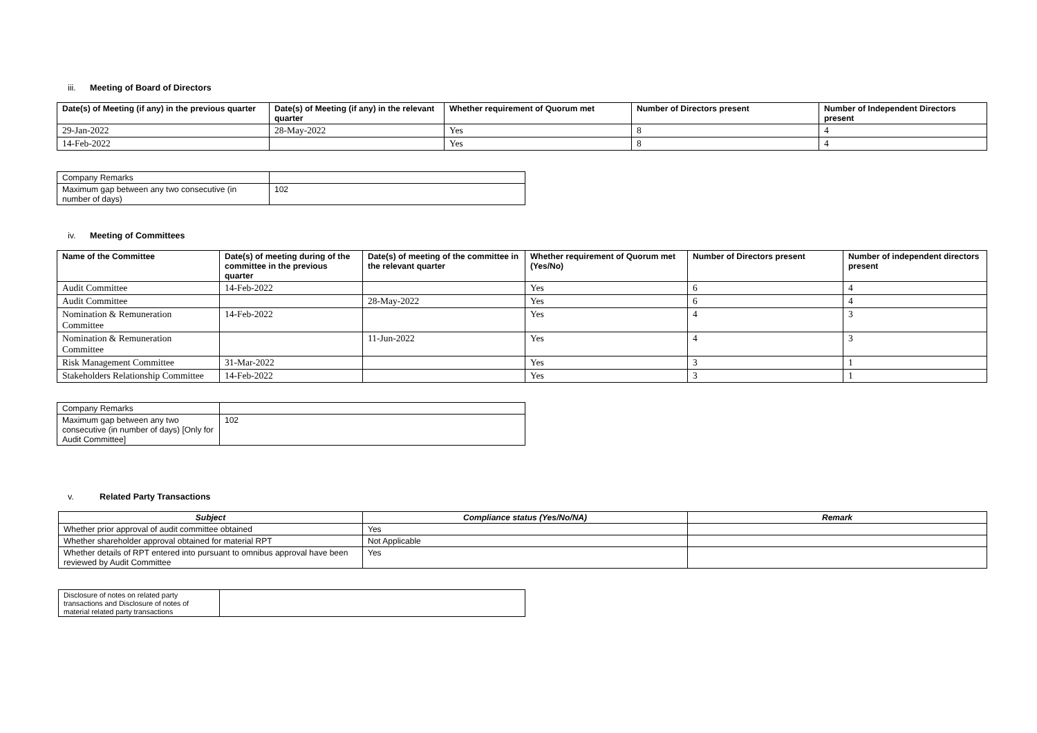iii. Meeting of Board of Directors
| Date(s) of Meeting (if any) in the previous quarter | Date(s) of Meeting (if any) in the relevant quarter | Whether requirement of Quorum met | Number of Directors present | Number of Independent Directors present |
| --- | --- | --- | --- | --- |
| 29-Jan-2022 | 28-May-2022 | Yes | 8 | 4 |
| 14-Feb-2022 | | Yes | 8 | 4 |
| Company Remarks | |
| Maximum gap between any two consecutive (in number of days) | 102 |
iv. Meeting of Committees
| Name of the Committee | Date(s) of meeting during of the committee in the previous quarter | Date(s) of meeting of the committee in the relevant quarter | Whether requirement of Quorum met (Yes/No) | Number of Directors present | Number of independent directors present |
| --- | --- | --- | --- | --- | --- |
| Audit Committee | 14-Feb-2022 | | Yes | 6 | 4 |
| Audit Committee | | 28-May-2022 | Yes | 6 | 4 |
| Nomination & Remuneration Committee | 14-Feb-2022 | | Yes | 4 | 3 |
| Nomination & Remuneration Committee | | 11-Jun-2022 | Yes | 4 | 3 |
| Risk Management Committee | 31-Mar-2022 | | Yes | 3 | 1 |
| Stakeholders Relationship Committee | 14-Feb-2022 | | Yes | 3 | 1 |
| Company Remarks | |
| Maximum gap between any two consecutive (in number of days) [Only for Audit Committee] | 102 |
v. Related Party Transactions
| Subject | Compliance status (Yes/No/NA) | Remark |
| --- | --- | --- |
| Whether prior approval of audit committee obtained | Yes | |
| Whether shareholder approval obtained for material RPT | Not Applicable | |
| Whether details of RPT entered into pursuant to omnibus approval have been reviewed by Audit Committee | Yes | |
| Disclosure of notes on related party transactions and Disclosure of notes of material related party transactions | |